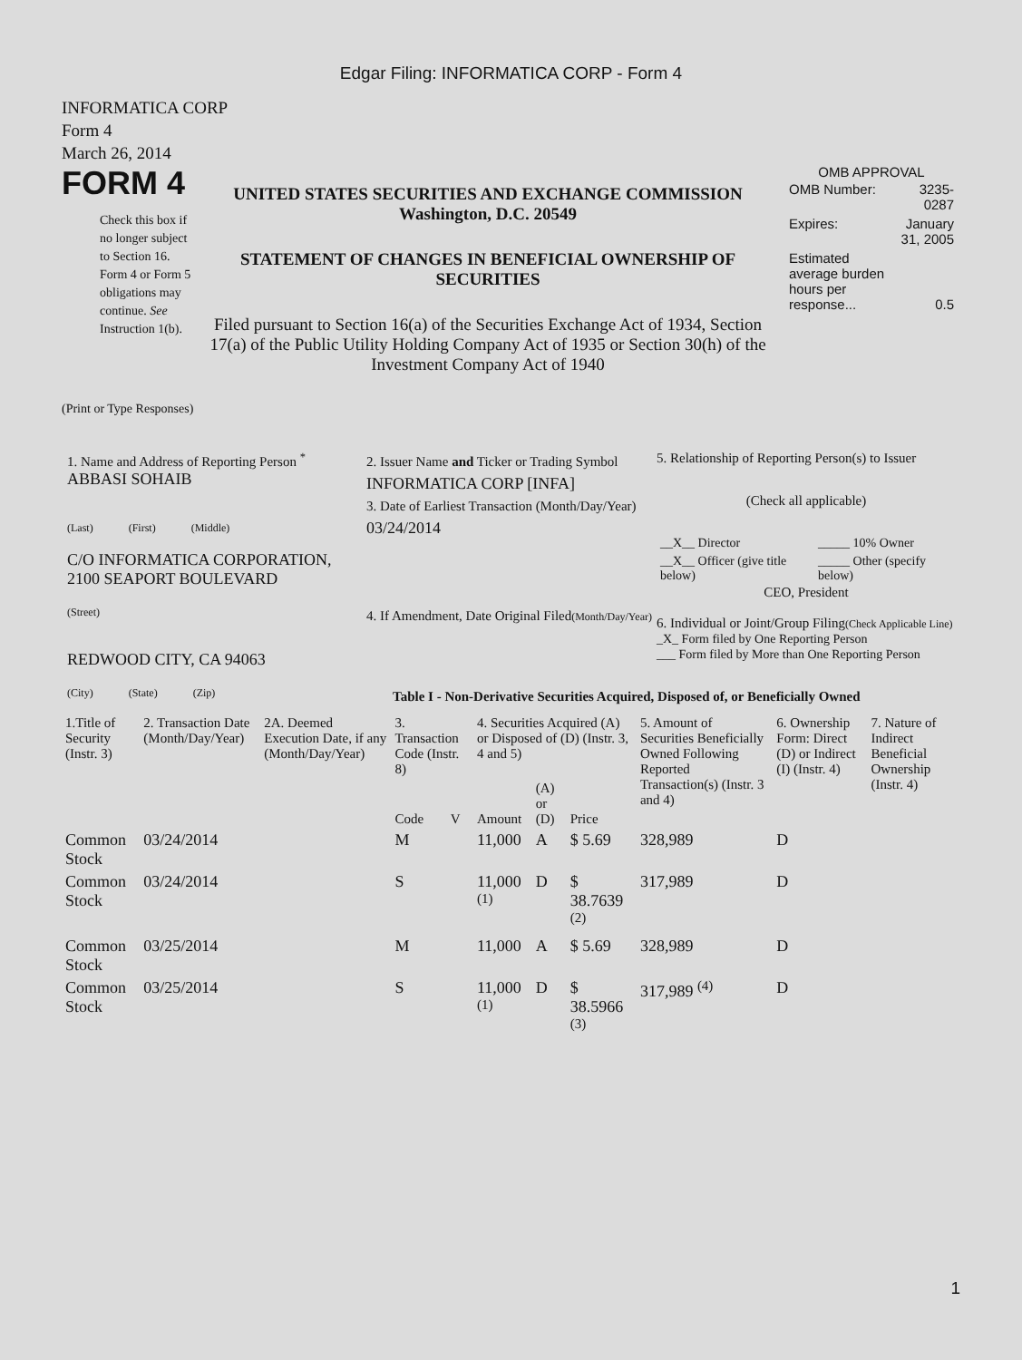Edgar Filing: INFORMATICA CORP - Form 4
INFORMATICA CORP
Form 4
March 26, 2014
FORM 4
Check this box if no longer subject to Section 16. Form 4 or Form 5 obligations may continue. See Instruction 1(b).
UNITED STATES SECURITIES AND EXCHANGE COMMISSION
Washington, D.C. 20549
STATEMENT OF CHANGES IN BENEFICIAL OWNERSHIP OF SECURITIES
Filed pursuant to Section 16(a) of the Securities Exchange Act of 1934, Section 17(a) of the Public Utility Holding Company Act of 1935 or Section 30(h) of the Investment Company Act of 1940
OMB APPROVAL
| OMB Number: | 3235-0287 |
| Expires: | January 31, 2005 |
| Estimated average burden hours per response... | 0.5 |
(Print or Type Responses)
1. Name and Address of Reporting Person <sup>*</sup>
ABBASI SOHAIB
(Last) (First) (Middle)
C/O INFORMATICA CORPORATION, 2100 SEAPORT BOULEVARD
(Street)
REDWOOD CITY, CA 94063
(City) (State) (Zip)
2. Issuer Name and Ticker or Trading Symbol
INFORMATICA CORP [INFA]
3. Date of Earliest Transaction (Month/Day/Year)
03/24/2014
4. If Amendment, Date Original Filed(Month/Day/Year)
5. Relationship of Reporting Person(s) to Issuer
(Check all applicable)
| __X__ Director | _____ 10% Owner |
| __X__ Officer (give title below) | _____ Other (specify below) |
CEO, President
6. Individual or Joint/Group Filing(Check Applicable Line)
_X_ Form filed by One Reporting Person
___ Form filed by More than One Reporting Person
Table I - Non-Derivative Securities Acquired, Disposed of, or Beneficially Owned
| 1.Title of Security (Instr. 3) | 2. Transaction Date (Month/Day/Year) | 2A. Deemed Execution Date, if any (Month/Day/Year) | 3. Transaction Code (Instr. 8) | | 4. Securities Acquired (A) or Disposed of (D) (Instr. 3, 4 and 5) | | | 5. Amount of Securities Beneficially Owned Following Reported Transaction(s) (Instr. 3 and 4) | 6. Ownership Form: Direct (D) or Indirect (I) (Instr. 4) | 7. Nature of Indirect Beneficial Ownership (Instr. 4) |
| --- | --- | --- | --- | --- | --- | --- | --- | --- | --- | --- |
| | | | Code | V | Amount | (A) or (D) | Price | | | |
| Common Stock | 03/24/2014 | | M | | 11,000 | A | $ 5.69 | 328,989 | D | |
| Common Stock | 03/24/2014 | | S | | 11,000 <sup>(1)</sup> | D | $ 38.7639 <sup>(2)</sup> | 317,989 | D | |
| Common Stock | 03/25/2014 | | M | | 11,000 | A | $ 5.69 | 328,989 | D | |
| Common Stock | 03/25/2014 | | S | | 11,000 <sup>(1)</sup> | D | $ 38.5966 <sup>(3)</sup> | 317,989 <sup>(4)</sup> | D | |
1